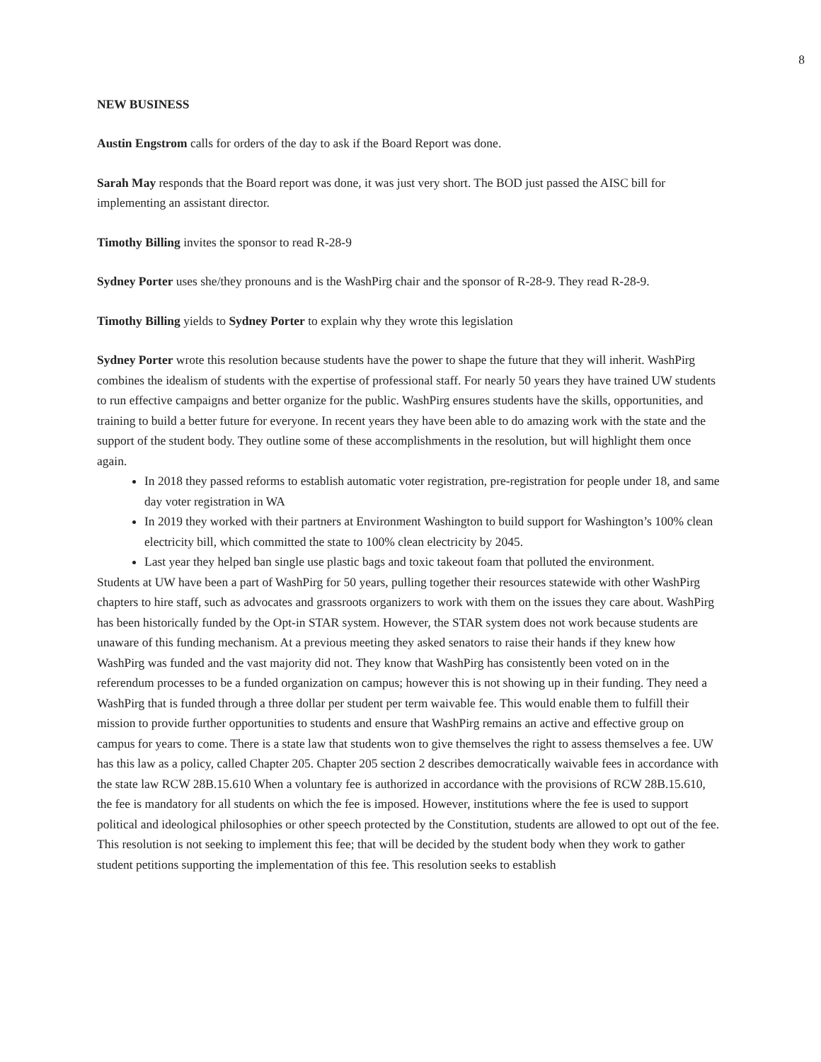8
NEW BUSINESS
Austin Engstrom calls for orders of the day to ask if the Board Report was done.
Sarah May responds that the Board report was done, it was just very short. The BOD just passed the AISC bill for implementing an assistant director.
Timothy Billing invites the sponsor to read R-28-9
Sydney Porter uses she/they pronouns and is the WashPirg chair and the sponsor of R-28-9. They read R-28-9.
Timothy Billing yields to Sydney Porter to explain why they wrote this legislation
Sydney Porter wrote this resolution because students have the power to shape the future that they will inherit. WashPirg combines the idealism of students with the expertise of professional staff. For nearly 50 years they have trained UW students to run effective campaigns and better organize for the public. WashPirg ensures students have the skills, opportunities, and training to build a better future for everyone. In recent years they have been able to do amazing work with the state and the support of the student body. They outline some of these accomplishments in the resolution, but will highlight them once again.
In 2018 they passed reforms to establish automatic voter registration, pre-registration for people under 18, and same day voter registration in WA
In 2019 they worked with their partners at Environment Washington to build support for Washington’s 100% clean electricity bill, which committed the state to 100% clean electricity by 2045.
Last year they helped ban single use plastic bags and toxic takeout foam that polluted the environment.
Students at UW have been a part of WashPirg for 50 years, pulling together their resources statewide with other WashPirg chapters to hire staff, such as advocates and grassroots organizers to work with them on the issues they care about. WashPirg has been historically funded by the Opt-in STAR system. However, the STAR system does not work because students are unaware of this funding mechanism. At a previous meeting they asked senators to raise their hands if they knew how WashPirg was funded and the vast majority did not. They know that WashPirg has consistently been voted on in the referendum processes to be a funded organization on campus; however this is not showing up in their funding. They need a WashPirg that is funded through a three dollar per student per term waivable fee. This would enable them to fulfill their mission to provide further opportunities to students and ensure that WashPirg remains an active and effective group on campus for years to come. There is a state law that students won to give themselves the right to assess themselves a fee. UW has this law as a policy, called Chapter 205. Chapter 205 section 2 describes democratically waivable fees in accordance with the state law RCW 28B.15.610 When a voluntary fee is authorized in accordance with the provisions of RCW 28B.15.610, the fee is mandatory for all students on which the fee is imposed. However, institutions where the fee is used to support political and ideological philosophies or other speech protected by the Constitution, students are allowed to opt out of the fee.
This resolution is not seeking to implement this fee; that will be decided by the student body when they work to gather student petitions supporting the implementation of this fee. This resolution seeks to establish